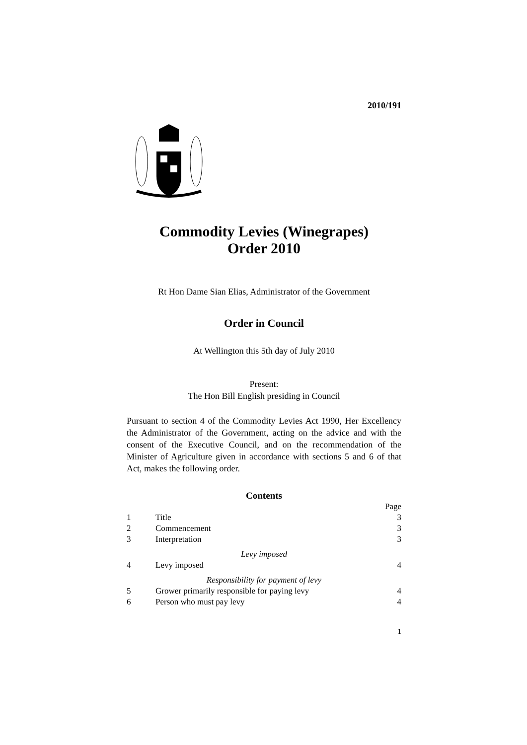2010/191
Commodity Levies (Winegrapes)
Order 2010
Rt Hon Dame Sian Elias, Administrator of the Government
Order in Council
At Wellington this 5th day of July 2010
Present:
The Hon Bill English presiding in Council
Pursuant to section 4 of the Commodity Levies Act 1990, Her Excellency the Administrator of the Government, acting on the advice and with the consent of the Executive Council, and on the recommendation of the Minister of Agriculture given in accordance with sections 5 and 6 of that Act, makes the following order.
Contents
| | | Page |
| 1 | Title | 3 |
| 2 | Commencement | 3 |
| 3 | Interpretation | 3 |
| Levy imposed | | |
| 4 | Levy imposed | 4 |
| Responsibility for payment of levy | | |
| 5 | Grower primarily responsible for paying levy | 4 |
| 6 | Person who must pay levy | 4 |
1